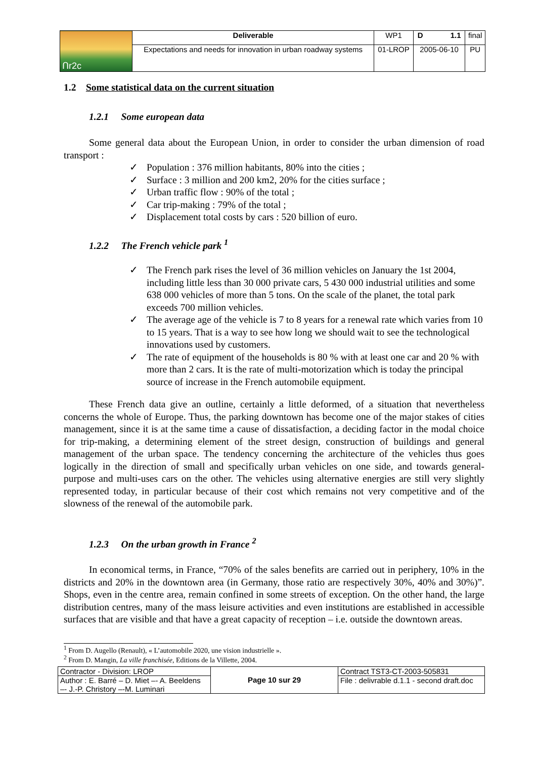| Ոr2c | Deliverable | WP1 | D 1.1 | final |
| | Expectations and needs for innovation in urban roadway systems | 01-LROP | 2005-06-10 | PU |
1.2 Some statistical data on the current situation
1.2.1 Some european data
Some general data about the European Union, in order to consider the urban dimension of road transport :
✓ Population : 376 million habitants, 80% into the cities ;
✓ Surface : 3 million and 200 km2, 20% for the cities surface ;
✓ Urban traffic flow : 90% of the total ;
✓ Car trip-making : 79% of the total ;
✓ Displacement total costs by cars : 520 billion of euro.
1.2.2 The French vehicle park <sup>1</sup>
✓ The French park rises the level of 36 million vehicles on January the 1st 2004, including little less than 30 000 private cars, 5 430 000 industrial utilities and some 638 000 vehicles of more than 5 tons. On the scale of the planet, the total park exceeds 700 million vehicles.
✓ The average age of the vehicle is 7 to 8 years for a renewal rate which varies from 10 to 15 years. That is a way to see how long we should wait to see the technological innovations used by customers.
✓ The rate of equipment of the households is 80 % with at least one car and 20 % with more than 2 cars. It is the rate of multi-motorization which is today the principal source of increase in the French automobile equipment.
These French data give an outline, certainly a little deformed, of a situation that nevertheless concerns the whole of Europe. Thus, the parking downtown has become one of the major stakes of cities management, since it is at the same time a cause of dissatisfaction, a deciding factor in the modal choice for trip-making, a determining element of the street design, construction of buildings and general management of the urban space. The tendency concerning the architecture of the vehicles thus goes logically in the direction of small and specifically urban vehicles on one side, and towards general-purpose and multi-uses cars on the other. The vehicles using alternative energies are still very slightly represented today, in particular because of their cost which remains not very competitive and of the slowness of the renewal of the automobile park.
1.2.3 On the urban growth in France <sup>2</sup>
In economical terms, in France, “70% of the sales benefits are carried out in periphery, 10% in the districts and 20% in the downtown area (in Germany, those ratio are respectively 30%, 40% and 30%)”. Shops, even in the centre area, remain confined in some streets of exception. On the other hand, the large distribution centres, many of the mass leisure activities and even institutions are established in accessible surfaces that are visible and that have a great capacity of reception – i.e. outside the downtown areas.
<sup>1</sup> From D. Augello (Renault), « L’automobile 2020, une vision industrielle ».
<sup>2</sup> From D. Mangin, La ville franchisée, Editions de la Villette, 2004.
| Contractor - Division: LROP | Page 10 sur 29 | Contract TST3-CT-2003-505831 |
| Author : E. Barré – D. Miet –- A. Beeldens –- J.-P. Christory –-M. Luminari | | File : delivrable d.1.1 - second draft.doc |